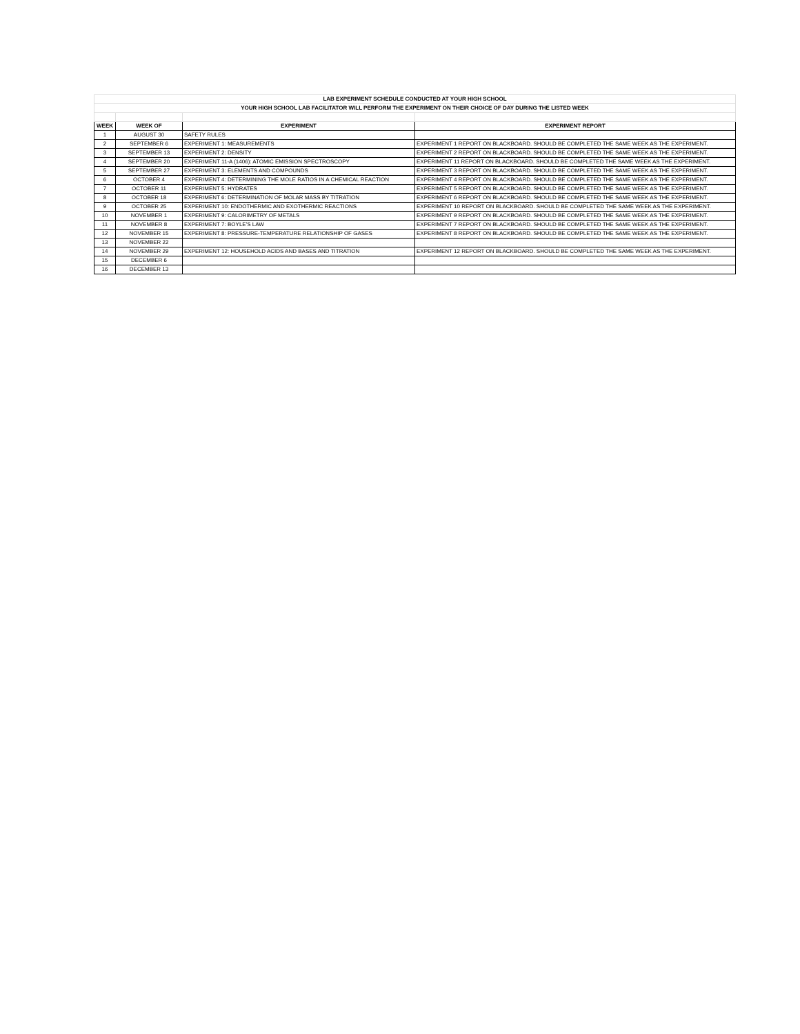| LAB EXPERIMENT SCHEDULE CONDUCTED AT YOUR HIGH SCHOOL | | | |
| YOUR HIGH SCHOOL LAB FACILITATOR WILL PERFORM THE EXPERIMENT ON THEIR CHOICE OF DAY DURING THE LISTED WEEK | | | |
| WEEK | WEEK OF | EXPERIMENT | EXPERIMENT REPORT |
| 1 | AUGUST 30 | SAFETY RULES | |
| 2 | SEPTEMBER 6 | EXPERIMENT 1: MEASUREMENTS | EXPERIMENT 1 REPORT ON BLACKBOARD. SHOULD BE COMPLETED THE SAME WEEK AS THE EXPERIMENT. |
| 3 | SEPTEMBER 13 | EXPERIMENT 2: DENSITY | EXPERIMENT 2 REPORT ON BLACKBOARD. SHOULD BE COMPLETED THE SAME WEEK AS THE EXPERIMENT. |
| 4 | SEPTEMBER 20 | EXPERIMENT 11-A (1406): ATOMIC EMISSION SPECTROSCOPY | EXPERIMENT 11 REPORT ON BLACKBOARD. SHOULD BE COMPLETED THE SAME WEEK AS THE EXPERIMENT. |
| 5 | SEPTEMBER 27 | EXPERIMENT 3: ELEMENTS AND COMPOUNDS | EXPERIMENT 3 REPORT ON BLACKBOARD. SHOULD BE COMPLETED THE SAME WEEK AS THE EXPERIMENT. |
| 6 | OCTOBER 4 | EXPERIMENT 4: DETERMINING THE MOLE RATIOS IN A CHEMICAL REACTION | EXPERIMENT 4 REPORT ON BLACKBOARD. SHOULD BE COMPLETED THE SAME WEEK AS THE EXPERIMENT. |
| 7 | OCTOBER 11 | EXPERIMENT 5: HYDRATES | EXPERIMENT 5 REPORT ON BLACKBOARD. SHOULD BE COMPLETED THE SAME WEEK AS THE EXPERIMENT. |
| 8 | OCTOBER 18 | EXPERIMENT 6: DETERMINATION OF MOLAR MASS BY TITRATION | EXPERIMENT 6 REPORT ON BLACKBOARD. SHOULD BE COMPLETED THE SAME WEEK AS THE EXPERIMENT. |
| 9 | OCTOBER 25 | EXPERIMENT 10: ENDOTHERMIC AND EXOTHERMIC REACTIONS | EXPERIMENT 10 REPORT ON BLACKBOARD. SHOULD BE COMPLETED THE SAME WEEK AS THE EXPERIMENT. |
| 10 | NOVEMBER 1 | EXPERIMENT 9: CALORIMETRY OF METALS | EXPERIMENT 9 REPORT ON BLACKBOARD. SHOULD BE COMPLETED THE SAME WEEK AS THE EXPERIMENT. |
| 11 | NOVEMBER 8 | EXPERIMENT 7: BOYLE'S LAW | EXPERIMENT 7 REPORT ON BLACKBOARD. SHOULD BE COMPLETED THE SAME WEEK AS THE EXPERIMENT. |
| 12 | NOVEMBER 15 | EXPERIMENT 8: PRESSURE-TEMPERATURE RELATIONSHIP OF GASES | EXPERIMENT 8 REPORT ON BLACKBOARD. SHOULD BE COMPLETED THE SAME WEEK AS THE EXPERIMENT. |
| 13 | NOVEMBER 22 | | |
| 14 | NOVEMBER 29 | EXPERIMENT 12: HOUSEHOLD ACIDS AND BASES AND TITRATION | EXPERIMENT 12 REPORT ON BLACKBOARD. SHOULD BE COMPLETED THE SAME WEEK AS THE EXPERIMENT. |
| 15 | DECEMBER 6 | | |
| 16 | DECEMBER 13 | | |